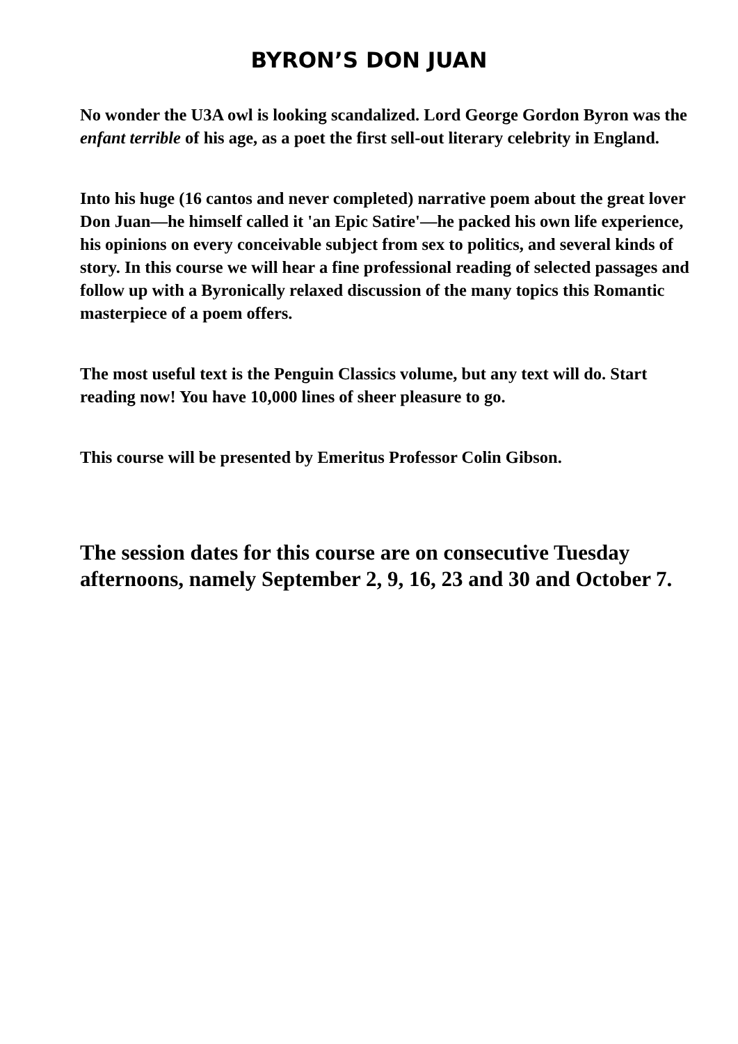BYRON’S DON JUAN
No wonder the U3A owl is looking scandalized. Lord George Gordon Byron was the enfant terrible of his age, as a poet the first sell-out literary celebrity in England.
Into his huge (16 cantos and never completed) narrative poem about the great lover Don Juan—he himself called it 'an Epic Satire'—he packed his own life experience, his opinions on every conceivable subject from sex to politics, and several kinds of story. In this course we will hear a fine professional reading of selected passages and follow up with a Byronically relaxed discussion of the many topics this Romantic masterpiece of a poem offers.
The most useful text is the Penguin Classics volume, but any text will do. Start reading now! You have 10,000 lines of sheer pleasure to go.
This course will be presented by Emeritus Professor Colin Gibson.
The session dates for this course are on consecutive Tuesday afternoons, namely September 2, 9, 16, 23 and 30 and October 7.